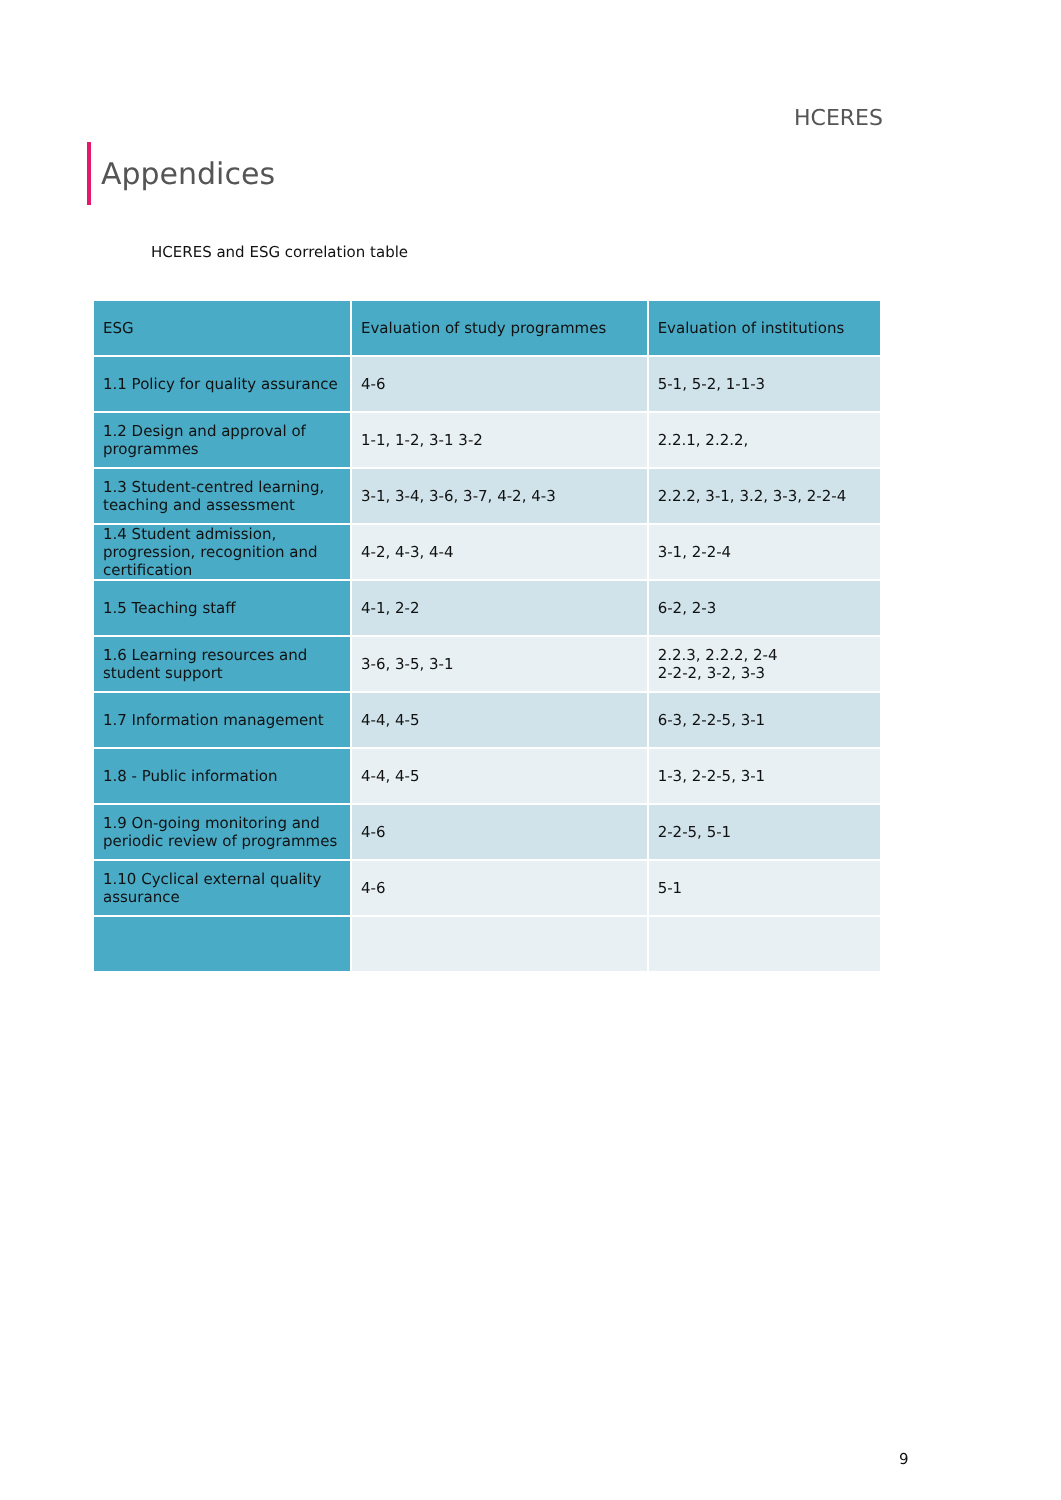HCERES
Appendices
HCERES and ESG correlation table
| ESG | Evaluation of study programmes | Evaluation of institutions |
| --- | --- | --- |
| 1.1 Policy for quality assurance | 4-6 | 5-1, 5-2, 1-1-3 |
| 1.2 Design and approval of programmes | 1-1, 1-2, 3-1 3-2 | 2.2.1, 2.2.2, |
| 1.3 Student-centred learning, teaching and assessment | 3-1, 3-4, 3-6, 3-7, 4-2, 4-3 | 2.2.2, 3-1, 3.2, 3-3, 2-2-4 |
| 1.4 Student admission, progression, recognition and certification | 4-2, 4-3, 4-4 | 3-1, 2-2-4 |
| 1.5 Teaching staff | 4-1, 2-2 | 6-2, 2-3 |
| 1.6 Learning resources and student support | 3-6, 3-5, 3-1 | 2.2.3, 2.2.2, 2-4 2-2-2, 3-2, 3-3 |
| 1.7 Information management | 4-4, 4-5 | 6-3, 2-2-5, 3-1 |
| 1.8 - Public information | 4-4, 4-5 | 1-3, 2-2-5, 3-1 |
| 1.9 On-going monitoring and periodic review of programmes | 4-6 | 2-2-5, 5-1 |
| 1.10 Cyclical external quality assurance | 4-6 | 5-1 |
9